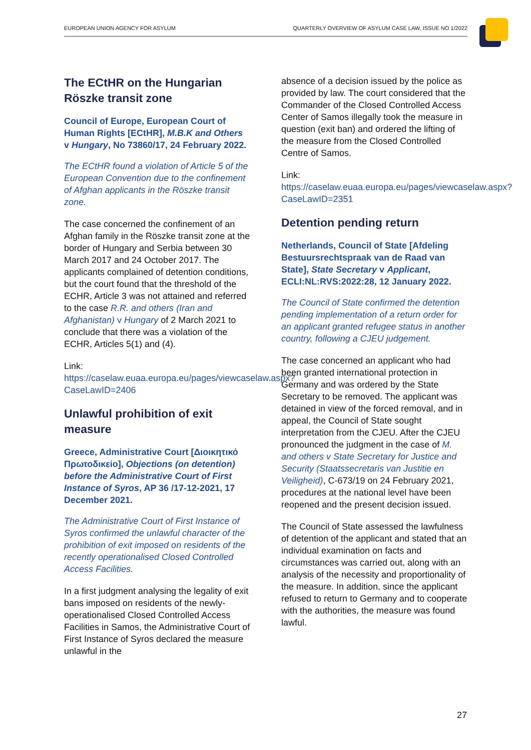EUROPEAN UNION AGENCY FOR ASYLUM QUARTERLY OVERVIEW OF ASYLUM CASE LAW, ISSUE NO 1/2022
The ECtHR on the Hungarian Röszke transit zone
Council of Europe, European Court of Human Rights [ECtHR], M.B.K and Others v Hungary, No 73860/17, 24 February 2022.
The ECtHR found a violation of Article 5 of the European Convention due to the confinement of Afghan applicants in the Röszke transit zone.
The case concerned the confinement of an Afghan family in the Röszke transit zone at the border of Hungary and Serbia between 30 March 2017 and 24 October 2017. The applicants complained of detention conditions, but the court found that the threshold of the ECHR, Article 3 was not attained and referred to the case R.R. and others (Iran and Afghanistan) v Hungary of 2 March 2021 to conclude that there was a violation of the ECHR, Articles 5(1) and (4).
Link:
https://caselaw.euaa.europa.eu/pages/viewcaselaw.aspx?CaseLawID=2406
Unlawful prohibition of exit measure
Greece, Administrative Court [Διοικητικό Πρωτοδικείο], Objections (on detention) before the Administrative Court of First Instance of Syros, AP 36 /17-12-2021, 17 December 2021.
The Administrative Court of First Instance of Syros confirmed the unlawful character of the prohibition of exit imposed on residents of the recently operationalised Closed Controlled Access Facilities.
In a first judgment analysing the legality of exit bans imposed on residents of the newly-operationalised Closed Controlled Access Facilities in Samos, the Administrative Court of First Instance of Syros declared the measure unlawful in the
absence of a decision issued by the police as provided by law. The court considered that the Commander of the Closed Controlled Access Center of Samos illegally took the measure in question (exit ban) and ordered the lifting of the measure from the Closed Controlled Centre of Samos.
Link:
https://caselaw.euaa.europa.eu/pages/viewcaselaw.aspx?CaseLawID=2351
Detention pending return
Netherlands, Council of State [Afdeling Bestuursrechtspraak van de Raad van State], State Secretary v Applicant, ECLI:NL:RVS:2022:28, 12 January 2022.
The Council of State confirmed the detention pending implementation of a return order for an applicant granted refugee status in another country, following a CJEU judgement.
The case concerned an applicant who had been granted international protection in Germany and was ordered by the State Secretary to be removed. The applicant was detained in view of the forced removal, and in appeal, the Council of State sought interpretation from the CJEU. After the CJEU pronounced the judgment in the case of M. and others v State Secretary for Justice and Security (Staatssecretaris van Justitie en Veiligheid), C-673/19 on 24 February 2021, procedures at the national level have been reopened and the present decision issued.
The Council of State assessed the lawfulness of detention of the applicant and stated that an individual examination on facts and circumstances was carried out, along with an analysis of the necessity and proportionality of the measure. In addition, since the applicant refused to return to Germany and to cooperate with the authorities, the measure was found lawful.
27